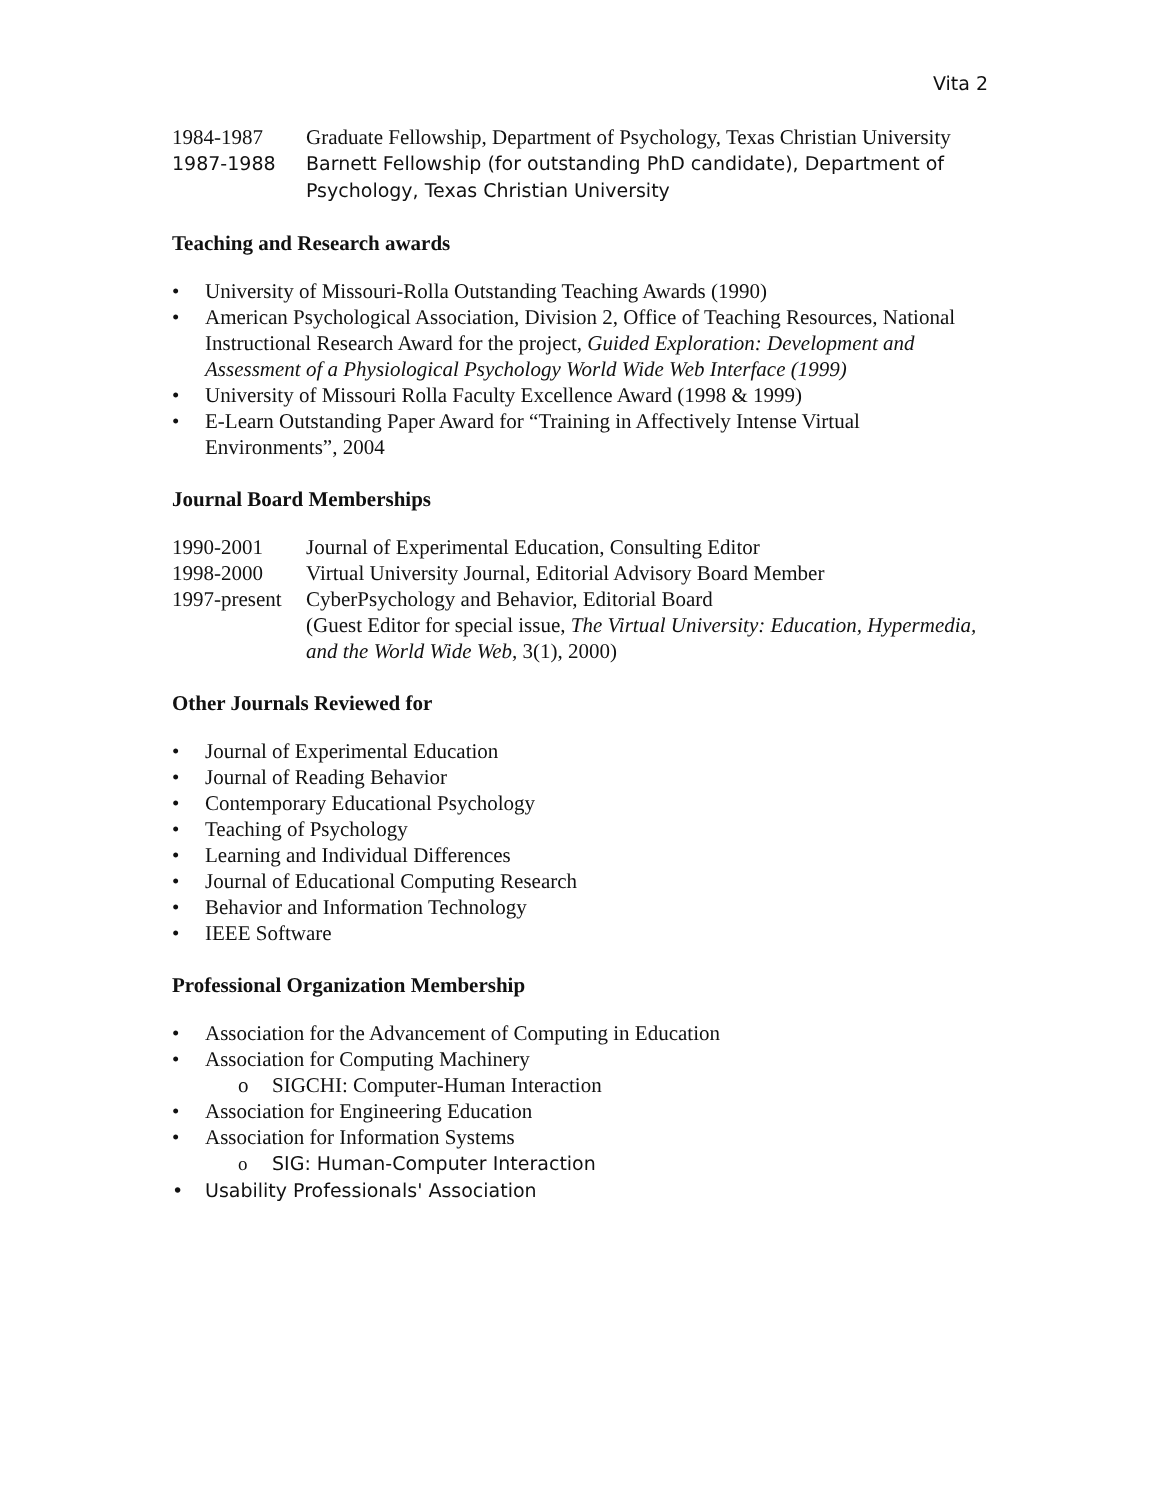Vita 2
1984-1987 Graduate Fellowship, Department of Psychology, Texas Christian University
1987-1988 Barnett Fellowship (for outstanding PhD candidate), Department of Psychology, Texas Christian University
Teaching and Research awards
• University of Missouri-Rolla Outstanding Teaching Awards (1990)
• American Psychological Association, Division 2, Office of Teaching Resources, National Instructional Research Award for the project, Guided Exploration: Development and Assessment of a Physiological Psychology World Wide Web Interface (1999)
• University of Missouri Rolla Faculty Excellence Award (1998 & 1999)
• E-Learn Outstanding Paper Award for “Training in Affectively Intense Virtual Environments”, 2004
Journal Board Memberships
1990-2001 Journal of Experimental Education, Consulting Editor
1998-2000 Virtual University Journal, Editorial Advisory Board Member
1997-present
CyberPsychology and Behavior, Editorial Board
(Guest Editor for special issue, The Virtual University: Education, Hypermedia, and the World Wide Web, 3(1), 2000)
Other Journals Reviewed for
• Journal of Experimental Education
• Journal of Reading Behavior
• Contemporary Educational Psychology
• Teaching of Psychology
• Learning and Individual Differences
• Journal of Educational Computing Research
• Behavior and Information Technology
• IEEE Software
Professional Organization Membership
• Association for the Advancement of Computing in Education
• Association for Computing Machinery
o SIGCHI: Computer-Human Interaction
• Association for Engineering Education
• Association for Information Systems
o SIG: Human-Computer Interaction
• Usability Professionals' Association